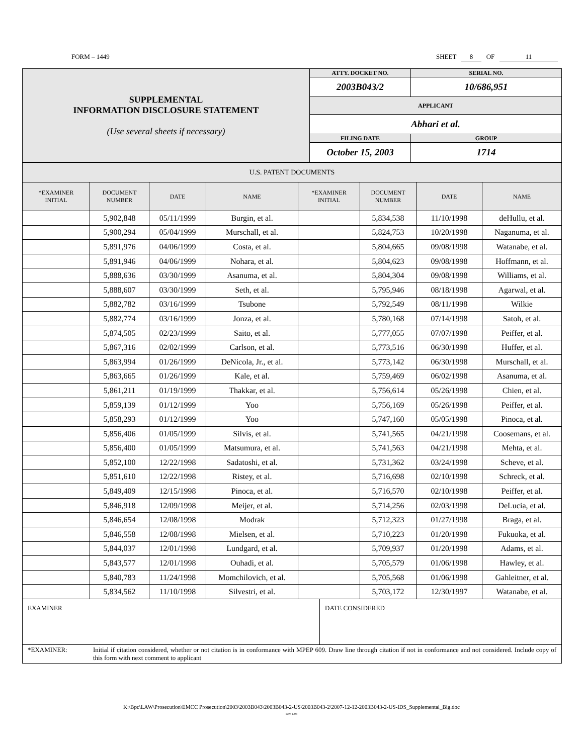FORM – 1449 SHEET 8 OF 11
| SUPPLEMENTAL INFORMATION DISCLOSURE STATEMENT (Use several sheets if necessary) | ATTY. DOCKET NO. | SERIAL NO. | |
| | 2003B043/2 | 10/686,951 | |
| | APPLICANT | | |
| | Abhari et al. | | |
| | FILING DATE | | GROUP |
| | October 15, 2003 | | 1714 |
| U.S. PATENT DOCUMENTS | | | | | | | |
| --- | --- | --- | --- | --- | --- | --- | --- |
| *EXAMINER INITIAL | DOCUMENT NUMBER | DATE | NAME | *EXAMINER INITIAL | DOCUMENT NUMBER | DATE | NAME |
| | 5,902,848 | 05/11/1999 | Burgin, et al. | | 5,834,538 | 11/10/1998 | deHullu, et al. |
| | 5,900,294 | 05/04/1999 | Murschall, et al. | | 5,824,753 | 10/20/1998 | Naganuma, et al. |
| | 5,891,976 | 04/06/1999 | Costa, et al. | | 5,804,665 | 09/08/1998 | Watanabe, et al. |
| | 5,891,946 | 04/06/1999 | Nohara, et al. | | 5,804,623 | 09/08/1998 | Hoffmann, et al. |
| | 5,888,636 | 03/30/1999 | Asanuma, et al. | | 5,804,304 | 09/08/1998 | Williams, et al. |
| | 5,888,607 | 03/30/1999 | Seth, et al. | | 5,795,946 | 08/18/1998 | Agarwal, et al. |
| | 5,882,782 | 03/16/1999 | Tsubone | | 5,792,549 | 08/11/1998 | Wilkie |
| | 5,882,774 | 03/16/1999 | Jonza, et al. | | 5,780,168 | 07/14/1998 | Satoh, et al. |
| | 5,874,505 | 02/23/1999 | Saito, et al. | | 5,777,055 | 07/07/1998 | Peiffer, et al. |
| | 5,867,316 | 02/02/1999 | Carlson, et al. | | 5,773,516 | 06/30/1998 | Huffer, et al. |
| | 5,863,994 | 01/26/1999 | DeNicola, Jr., et al. | | 5,773,142 | 06/30/1998 | Murschall, et al. |
| | 5,863,665 | 01/26/1999 | Kale, et al. | | 5,759,469 | 06/02/1998 | Asanuma, et al. |
| | 5,861,211 | 01/19/1999 | Thakkar, et al. | | 5,756,614 | 05/26/1998 | Chien, et al. |
| | 5,859,139 | 01/12/1999 | Yoo | | 5,756,169 | 05/26/1998 | Peiffer, et al. |
| | 5,858,293 | 01/12/1999 | Yoo | | 5,747,160 | 05/05/1998 | Pinoca, et al. |
| | 5,856,406 | 01/05/1999 | Silvis, et al. | | 5,741,565 | 04/21/1998 | Coosemans, et al. |
| | 5,856,400 | 01/05/1999 | Matsumura, et al. | | 5,741,563 | 04/21/1998 | Mehta, et al. |
| | 5,852,100 | 12/22/1998 | Sadatoshi, et al. | | 5,731,362 | 03/24/1998 | Scheve, et al. |
| | 5,851,610 | 12/22/1998 | Ristey, et al. | | 5,716,698 | 02/10/1998 | Schreck, et al. |
| | 5,849,409 | 12/15/1998 | Pinoca, et al. | | 5,716,570 | 02/10/1998 | Peiffer, et al. |
| | 5,846,918 | 12/09/1998 | Meijer, et al. | | 5,714,256 | 02/03/1998 | DeLucia, et al. |
| | 5,846,654 | 12/08/1998 | Modrak | | 5,712,323 | 01/27/1998 | Braga, et al. |
| | 5,846,558 | 12/08/1998 | Mielsen, et al. | | 5,710,223 | 01/20/1998 | Fukuoka, et al. |
| | 5,844,037 | 12/01/1998 | Lundgard, et al. | | 5,709,937 | 01/20/1998 | Adams, et al. |
| | 5,843,577 | 12/01/1998 | Ouhadi, et al. | | 5,705,579 | 01/06/1998 | Hawley, et al. |
| | 5,840,783 | 11/24/1998 | Momchilovich, et al. | | 5,705,568 | 01/06/1998 | Gahleitner, et al. |
| | 5,834,562 | 11/10/1998 | Silvestri, et al. | | 5,703,172 | 12/30/1997 | Watanabe, et al. |
| EXAMINER | DATE CONSIDERED |
| *EXAMINER: Initial if citation considered, whether or not citation is in conformance with MPEP 609. Draw line through citation if not in conformance and not considered. Include copy of this form with next comment to applicant | |
K:\Bpc\LAW\Prosecution\EMCC Prosecution\2003\2003B043\2003B043-2-US\2003B043-2\2007-12-12-2003B043-2-US-IDS_Supplemental_Big.doc
Rev. 1/03